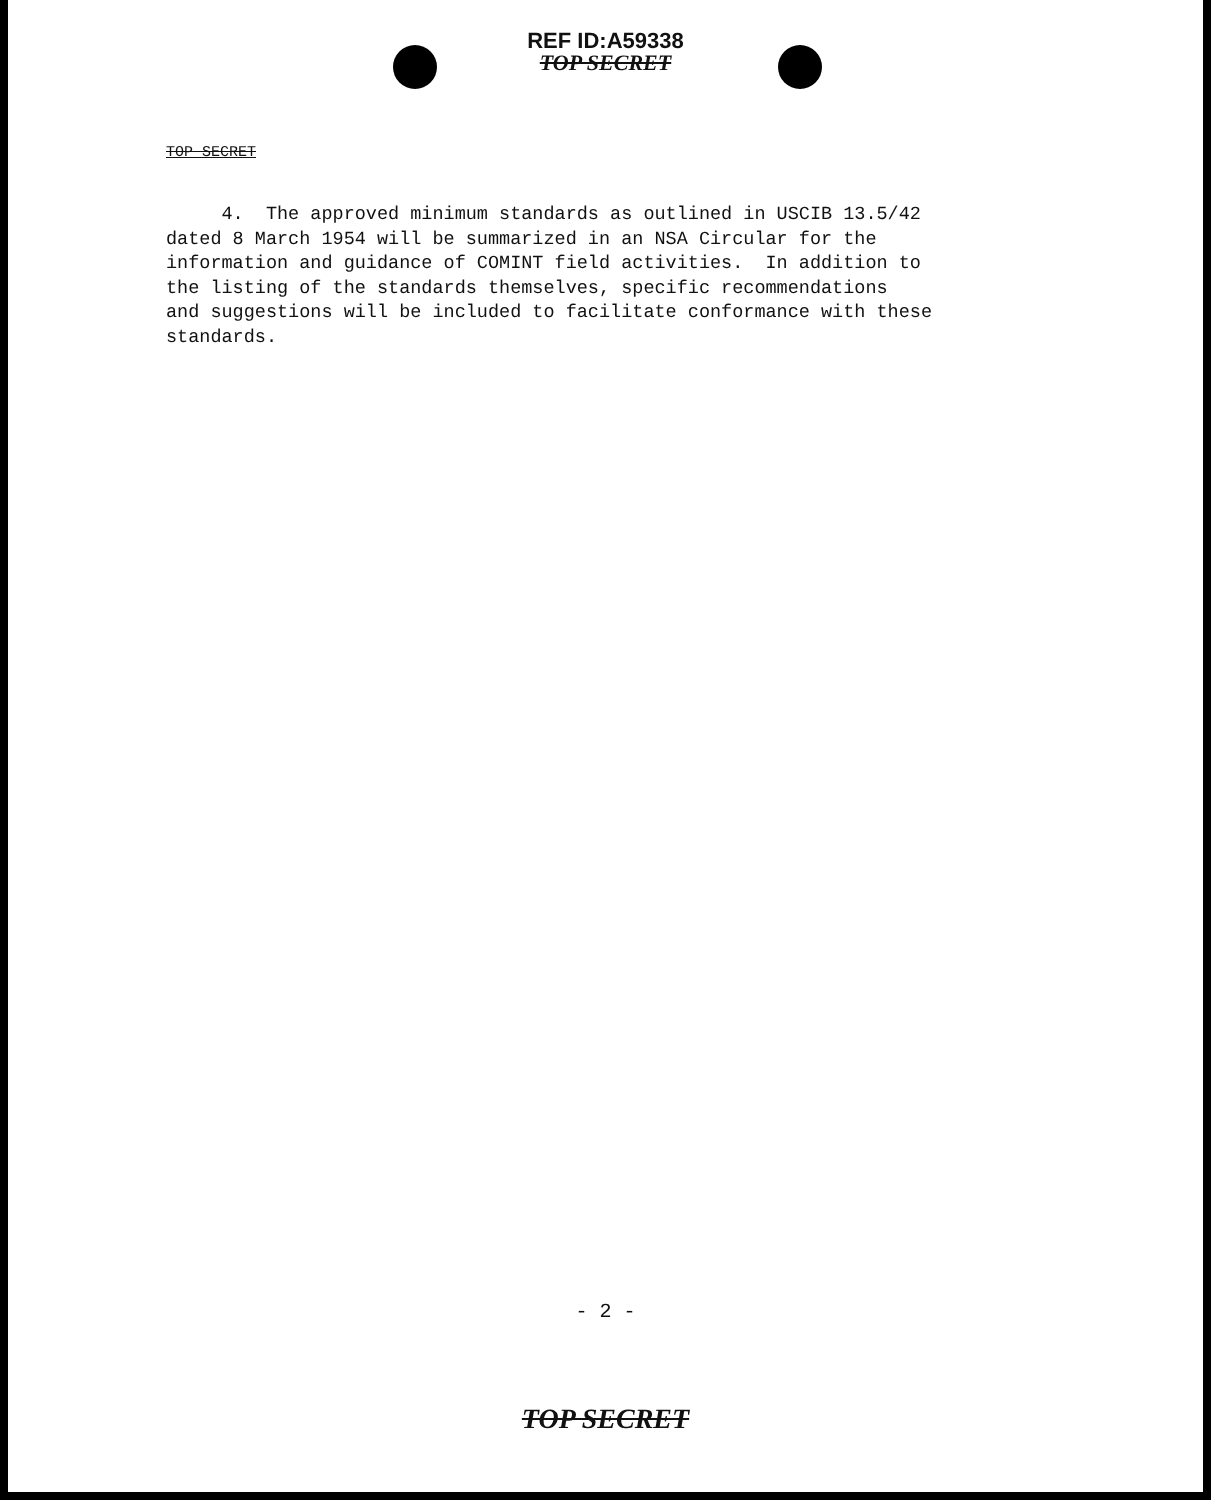REF ID:A59338
TOP SECRET
TOP SECRET
4. The approved minimum standards as outlined in USCIB 13.5/42 dated 8 March 1954 will be summarized in an NSA Circular for the information and guidance of COMINT field activities. In addition to the listing of the standards themselves, specific recommendations and suggestions will be included to facilitate conformance with these standards.
- 2 -
TOP SECRET